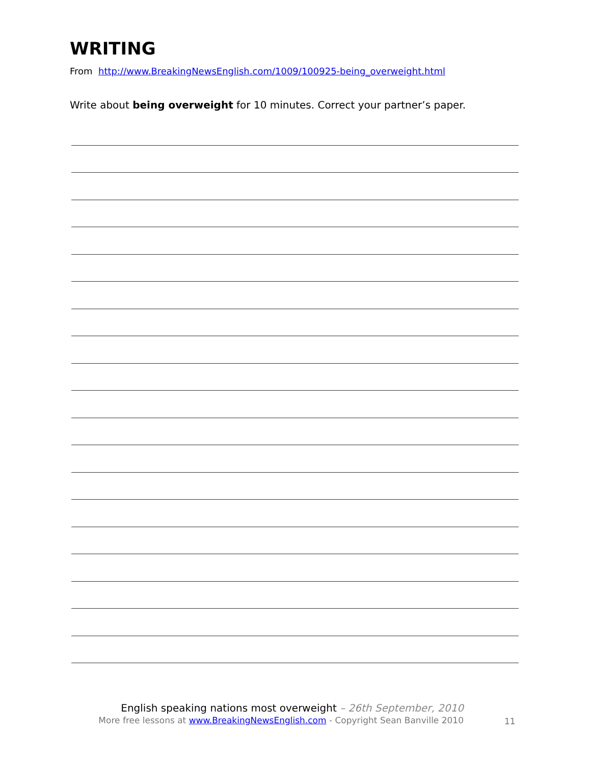WRITING
From http://www.BreakingNewsEnglish.com/1009/100925-being_overweight.html
Write about being overweight for 10 minutes. Correct your partner’s paper.
English speaking nations most overweight – 26th September, 2010
More free lessons at www.BreakingNewsEnglish.com - Copyright Sean Banville 2010
11